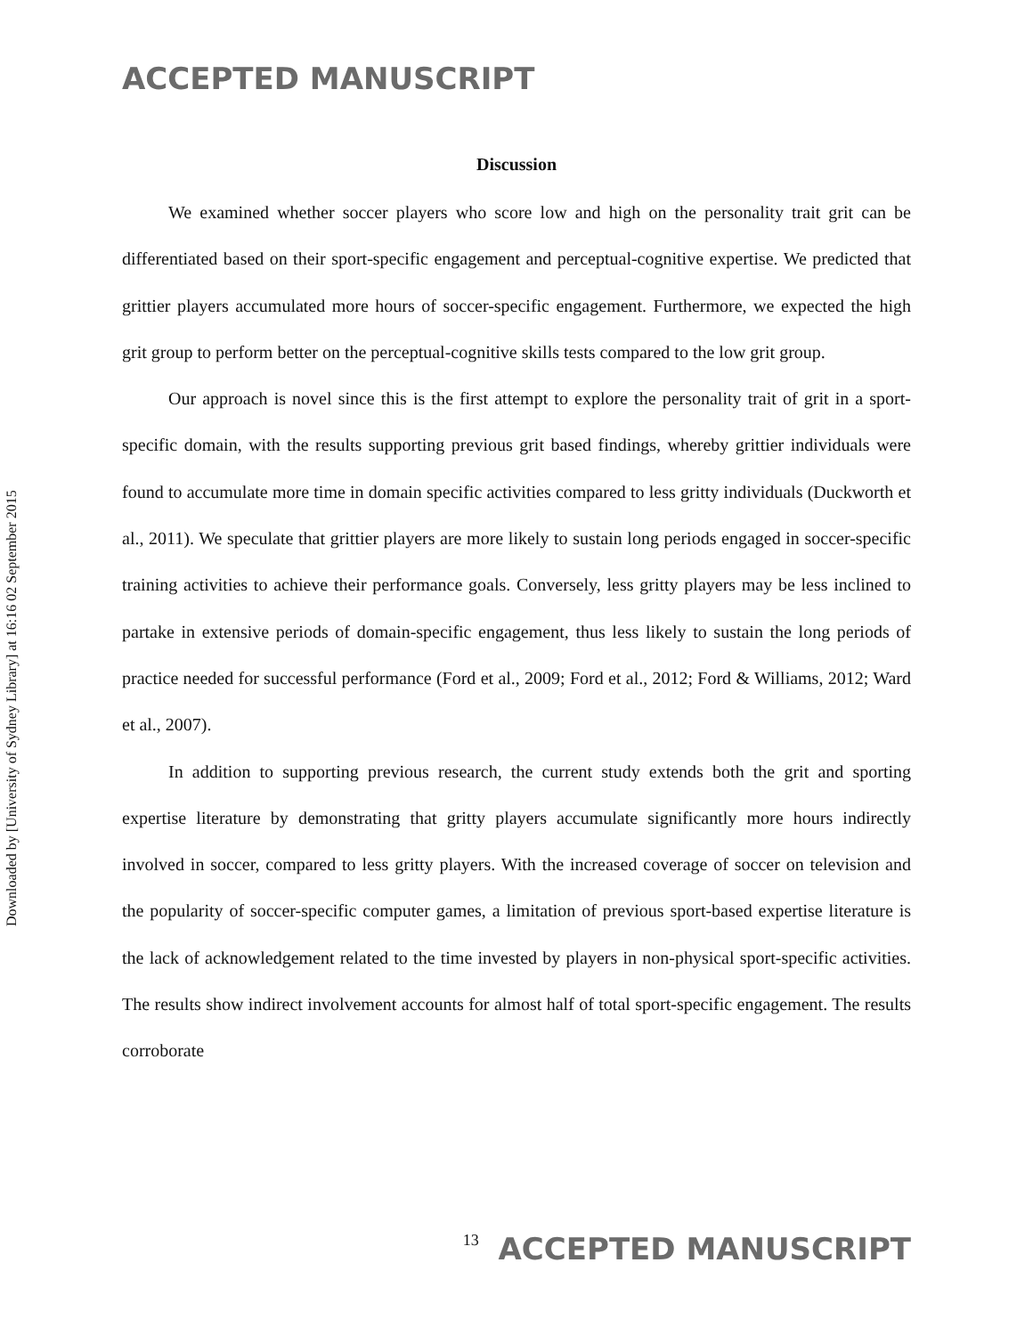ACCEPTED MANUSCRIPT
Downloaded by [University of Sydney Library] at 16:16 02 September 2015
Discussion
We examined whether soccer players who score low and high on the personality trait grit can be differentiated based on their sport-specific engagement and perceptual-cognitive expertise. We predicted that grittier players accumulated more hours of soccer-specific engagement. Furthermore, we expected the high grit group to perform better on the perceptual-cognitive skills tests compared to the low grit group.
Our approach is novel since this is the first attempt to explore the personality trait of grit in a sport-specific domain, with the results supporting previous grit based findings, whereby grittier individuals were found to accumulate more time in domain specific activities compared to less gritty individuals (Duckworth et al., 2011). We speculate that grittier players are more likely to sustain long periods engaged in soccer-specific training activities to achieve their performance goals. Conversely, less gritty players may be less inclined to partake in extensive periods of domain-specific engagement, thus less likely to sustain the long periods of practice needed for successful performance (Ford et al., 2009; Ford et al., 2012; Ford & Williams, 2012; Ward et al., 2007).
In addition to supporting previous research, the current study extends both the grit and sporting expertise literature by demonstrating that gritty players accumulate significantly more hours indirectly involved in soccer, compared to less gritty players. With the increased coverage of soccer on television and the popularity of soccer-specific computer games, a limitation of previous sport-based expertise literature is the lack of acknowledgement related to the time invested by players in non-physical sport-specific activities. The results show indirect involvement accounts for almost half of total sport-specific engagement. The results corroborate
13 ACCEPTED MANUSCRIPT